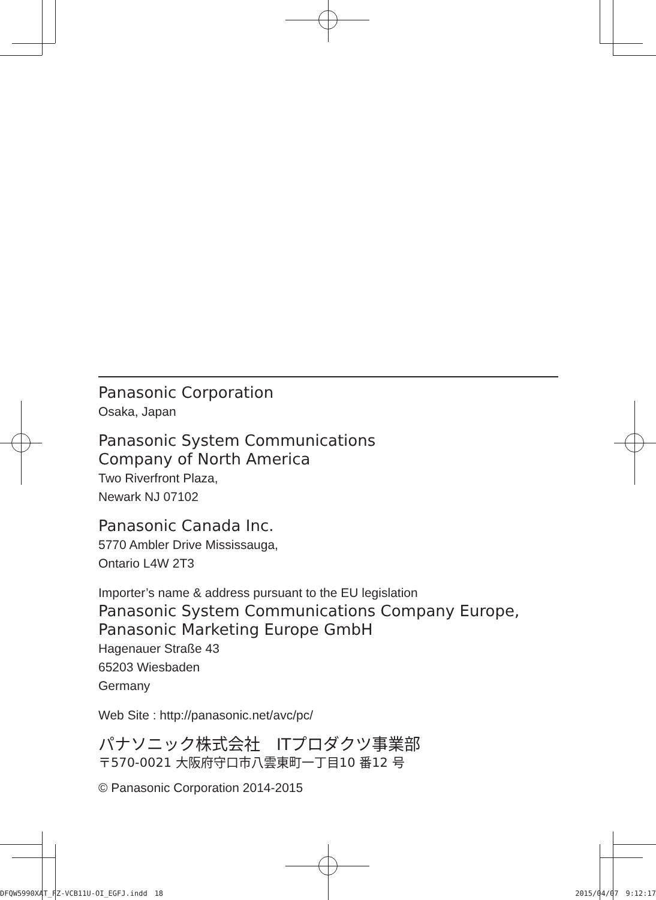Panasonic Corporation
Osaka, Japan
Panasonic System Communications
Company of North America
Two Riverfront Plaza,
Newark NJ 07102
Panasonic Canada Inc.
5770 Ambler Drive Mississauga,
Ontario L4W 2T3
Importer’s name & address pursuant to the EU legislation
Panasonic System Communications Company Europe,
Panasonic Marketing Europe GmbH
Hagenauer Straße 43
65203 Wiesbaden
Germany
Web Site : http://panasonic.net/avc/pc/
パナソニック株式会社　ITプロダクツ事業部
〒570-0021 大阪府守口市八雲東町一丁目10 番12 号
© Panasonic Corporation 2014-2015
DFQW5990XAT_FZ-VCB11U-OI_EGFJ.indd　18 2015/04/07　9:12:17